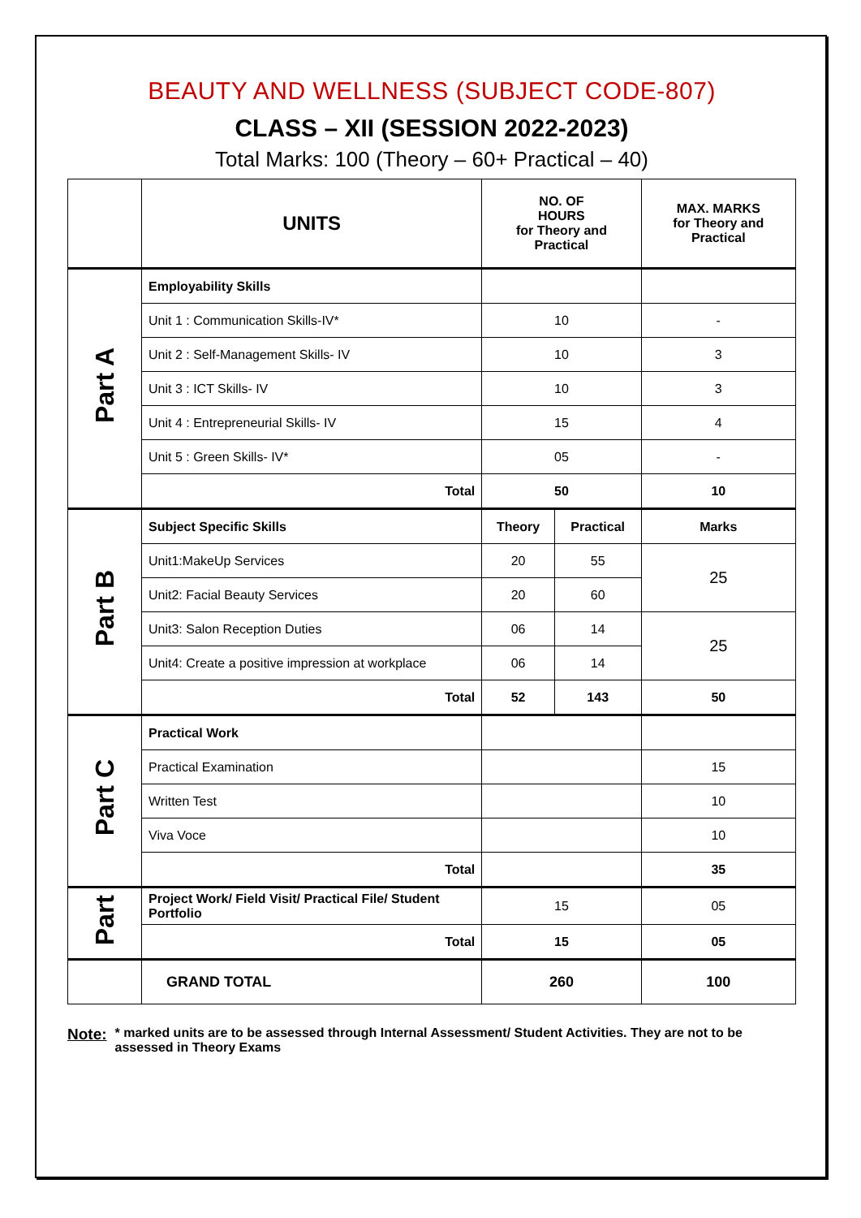BEAUTY AND WELLNESS (SUBJECT CODE-807)
CLASS – XII (SESSION 2022-2023)
Total Marks: 100 (Theory – 60+ Practical – 40)
| | UNITS | NO. OF HOURS for Theory and Practical | | MAX. MARKS for Theory and Practical |
| --- | --- | --- | --- | --- |
| Part A | Employability Skills | | | |
| | Unit 1 : Communication Skills-IV* | 10 | | - |
| | Unit 2 : Self-Management Skills- IV | 10 | | 3 |
| | Unit 3 : ICT Skills- IV | 10 | | 3 |
| | Unit 4 : Entrepreneurial Skills- IV | 15 | | 4 |
| | Unit 5 : Green Skills- IV* | 05 | | - |
| | Total | 50 | | 10 |
| Part B | Subject Specific Skills | Theory | Practical | Marks |
| | Unit1:MakeUp Services | 20 | 55 | 25 |
| | Unit2: Facial Beauty Services | 20 | 60 | |
| | Unit3: Salon Reception Duties | 06 | 14 | 25 |
| | Unit4: Create a positive impression at workplace | 06 | 14 | |
| | Total | 52 | 143 | 50 |
| Part C | Practical Work | | | |
| | Practical Examination | | | 15 |
| | Written Test | | | 10 |
| | Viva Voce | | | 10 |
| | Total | | | 35 |
| Part | Project Work/ Field Visit/ Practical File/ Student Portfolio | 15 | | 05 |
| | Total | 15 | | 05 |
| | GRAND TOTAL | 260 | | 100 |
Note:
* marked units are to be assessed through Internal Assessment/ Student Activities. They are not to be assessed in Theory Exams